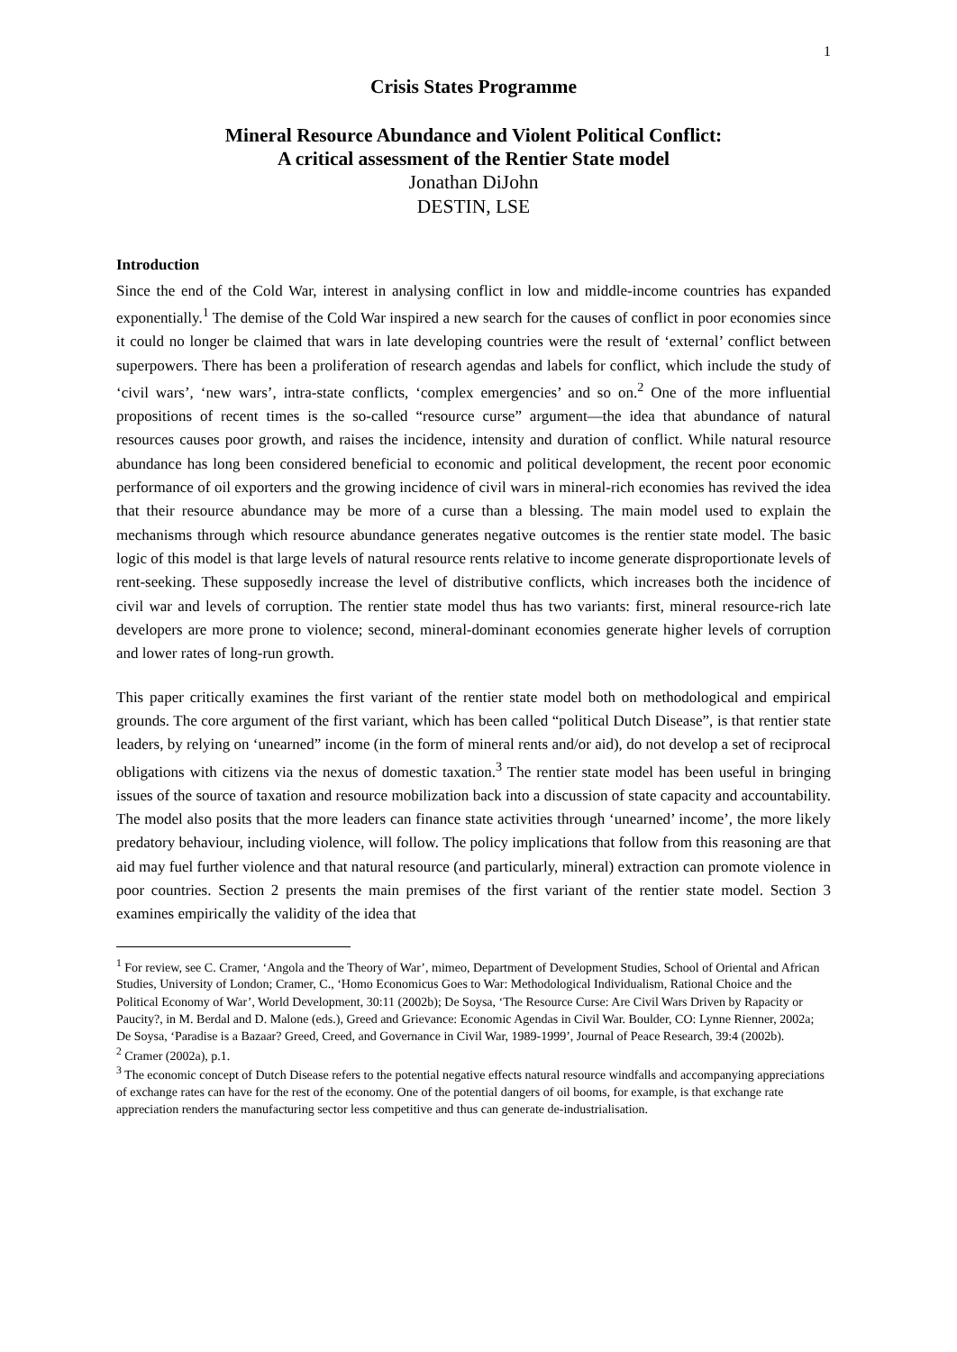1
Crisis States Programme
Mineral Resource Abundance and Violent Political Conflict:
A critical assessment of the Rentier State model
Jonathan DiJohn
DESTIN, LSE
Introduction
Since the end of the Cold War, interest in analysing conflict in low and middle-income countries has expanded exponentially.<sup>1</sup> The demise of the Cold War inspired a new search for the causes of conflict in poor economies since it could no longer be claimed that wars in late developing countries were the result of ‘external’ conflict between superpowers. There has been a proliferation of research agendas and labels for conflict, which include the study of ‘civil wars’, ‘new wars’, intra-state conflicts, ‘complex emergencies’ and so on.<sup>2</sup> One of the more influential propositions of recent times is the so-called “resource curse” argument—the idea that abundance of natural resources causes poor growth, and raises the incidence, intensity and duration of conflict. While natural resource abundance has long been considered beneficial to economic and political development, the recent poor economic performance of oil exporters and the growing incidence of civil wars in mineral-rich economies has revived the idea that their resource abundance may be more of a curse than a blessing. The main model used to explain the mechanisms through which resource abundance generates negative outcomes is the rentier state model. The basic logic of this model is that large levels of natural resource rents relative to income generate disproportionate levels of rent-seeking. These supposedly increase the level of distributive conflicts, which increases both the incidence of civil war and levels of corruption. The rentier state model thus has two variants: first, mineral resource-rich late developers are more prone to violence; second, mineral-dominant economies generate higher levels of corruption and lower rates of long-run growth.
This paper critically examines the first variant of the rentier state model both on methodological and empirical grounds. The core argument of the first variant, which has been called “political Dutch Disease”, is that rentier state leaders, by relying on ‘unearned” income (in the form of mineral rents and/or aid), do not develop a set of reciprocal obligations with citizens via the nexus of domestic taxation.<sup>3</sup> The rentier state model has been useful in bringing issues of the source of taxation and resource mobilization back into a discussion of state capacity and accountability. The model also posits that the more leaders can finance state activities through ‘unearned’ income’, the more likely predatory behaviour, including violence, will follow. The policy implications that follow from this reasoning are that aid may fuel further violence and that natural resource (and particularly, mineral) extraction can promote violence in poor countries. Section 2 presents the main premises of the first variant of the rentier state model. Section 3 examines empirically the validity of the idea that
<sup>1</sup> For review, see C. Cramer, ‘Angola and the Theory of War’, mimeo, Department of Development Studies, School of Oriental and African Studies, University of London; Cramer, C., ‘Homo Economicus Goes to War: Methodological Individualism, Rational Choice and the Political Economy of War’, World Development, 30:11 (2002b); De Soysa, ‘The Resource Curse: Are Civil Wars Driven by Rapacity or Paucity?, in M. Berdal and D. Malone (eds.), Greed and Grievance: Economic Agendas in Civil War. Boulder, CO: Lynne Rienner, 2002a; De Soysa, ‘Paradise is a Bazaar? Greed, Creed, and Governance in Civil War, 1989-1999’, Journal of Peace Research, 39:4 (2002b).
<sup>2</sup> Cramer (2002a), p.1.
<sup>3</sup> The economic concept of Dutch Disease refers to the potential negative effects natural resource windfalls and accompanying appreciations of exchange rates can have for the rest of the economy. One of the potential dangers of oil booms, for example, is that exchange rate appreciation renders the manufacturing sector less competitive and thus can generate de-industrialisation.